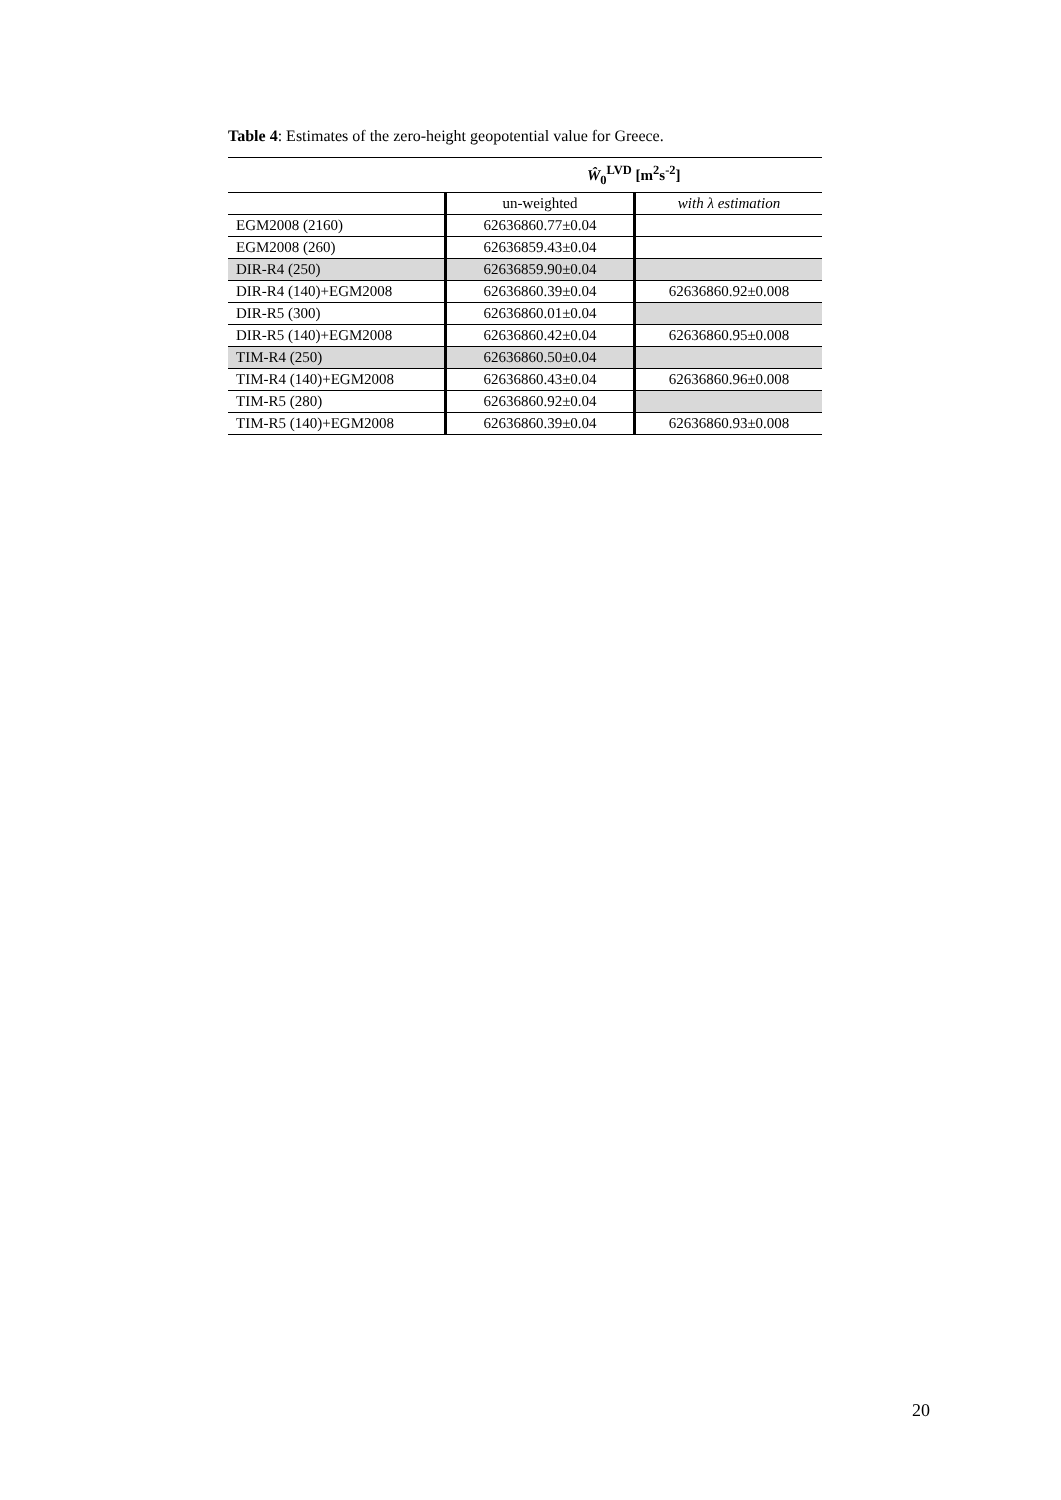Table 4: Estimates of the zero-height geopotential value for Greece.
| | Ŵ<sub>0</sub><sup>LVD</sup> [m<sup>2</sup>s<sup>-2</sup>] | |
| --- | --- | --- |
| | un-weighted | with λ estimation |
| EGM2008 (2160) | 62636860.77±0.04 | |
| EGM2008 (260) | 62636859.43±0.04 | |
| DIR-R4 (250) | 62636859.90±0.04 | |
| DIR-R4 (140)+EGM2008 | 62636860.39±0.04 | 62636860.92±0.008 |
| DIR-R5 (300) | 62636860.01±0.04 | |
| DIR-R5 (140)+EGM2008 | 62636860.42±0.04 | 62636860.95±0.008 |
| TIM-R4 (250) | 62636860.50±0.04 | |
| TIM-R4 (140)+EGM2008 | 62636860.43±0.04 | 62636860.96±0.008 |
| TIM-R5 (280) | 62636860.92±0.04 | |
| TIM-R5 (140)+EGM2008 | 62636860.39±0.04 | 62636860.93±0.008 |
20